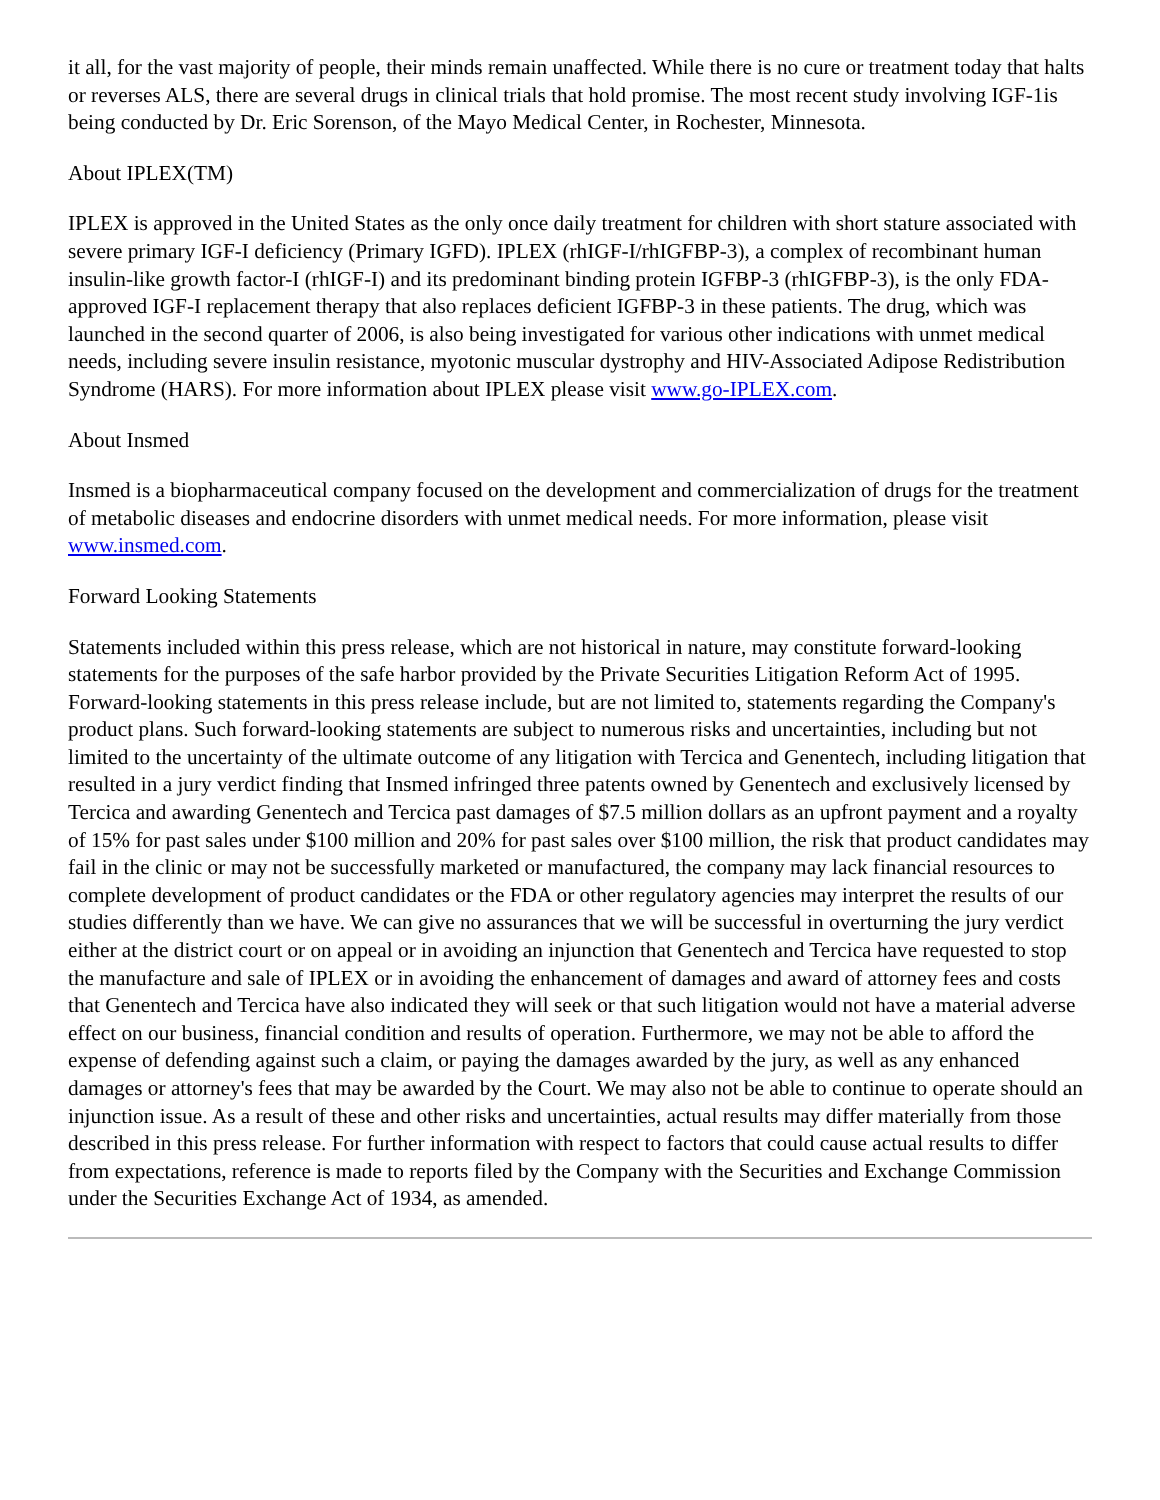it all, for the vast majority of people, their minds remain unaffected. While there is no cure or treatment today that halts or reverses ALS, there are several drugs in clinical trials that hold promise. The most recent study involving IGF-1is being conducted by Dr. Eric Sorenson, of the Mayo Medical Center, in Rochester, Minnesota.
About IPLEX(TM)
IPLEX is approved in the United States as the only once daily treatment for children with short stature associated with severe primary IGF-I deficiency (Primary IGFD). IPLEX (rhIGF-I/rhIGFBP-3), a complex of recombinant human insulin-like growth factor-I (rhIGF-I) and its predominant binding protein IGFBP-3 (rhIGFBP-3), is the only FDA-approved IGF-I replacement therapy that also replaces deficient IGFBP-3 in these patients. The drug, which was launched in the second quarter of 2006, is also being investigated for various other indications with unmet medical needs, including severe insulin resistance, myotonic muscular dystrophy and HIV-Associated Adipose Redistribution Syndrome (HARS). For more information about IPLEX please visit www.go-IPLEX.com.
About Insmed
Insmed is a biopharmaceutical company focused on the development and commercialization of drugs for the treatment of metabolic diseases and endocrine disorders with unmet medical needs. For more information, please visit www.insmed.com.
Forward Looking Statements
Statements included within this press release, which are not historical in nature, may constitute forward-looking statements for the purposes of the safe harbor provided by the Private Securities Litigation Reform Act of 1995. Forward-looking statements in this press release include, but are not limited to, statements regarding the Company's product plans. Such forward-looking statements are subject to numerous risks and uncertainties, including but not limited to the uncertainty of the ultimate outcome of any litigation with Tercica and Genentech, including litigation that resulted in a jury verdict finding that Insmed infringed three patents owned by Genentech and exclusively licensed by Tercica and awarding Genentech and Tercica past damages of $7.5 million dollars as an upfront payment and a royalty of 15% for past sales under $100 million and 20% for past sales over $100 million, the risk that product candidates may fail in the clinic or may not be successfully marketed or manufactured, the company may lack financial resources to complete development of product candidates or the FDA or other regulatory agencies may interpret the results of our studies differently than we have. We can give no assurances that we will be successful in overturning the jury verdict either at the district court or on appeal or in avoiding an injunction that Genentech and Tercica have requested to stop the manufacture and sale of IPLEX or in avoiding the enhancement of damages and award of attorney fees and costs that Genentech and Tercica have also indicated they will seek or that such litigation would not have a material adverse effect on our business, financial condition and results of operation. Furthermore, we may not be able to afford the expense of defending against such a claim, or paying the damages awarded by the jury, as well as any enhanced damages or attorney's fees that may be awarded by the Court. We may also not be able to continue to operate should an injunction issue. As a result of these and other risks and uncertainties, actual results may differ materially from those described in this press release. For further information with respect to factors that could cause actual results to differ from expectations, reference is made to reports filed by the Company with the Securities and Exchange Commission under the Securities Exchange Act of 1934, as amended.